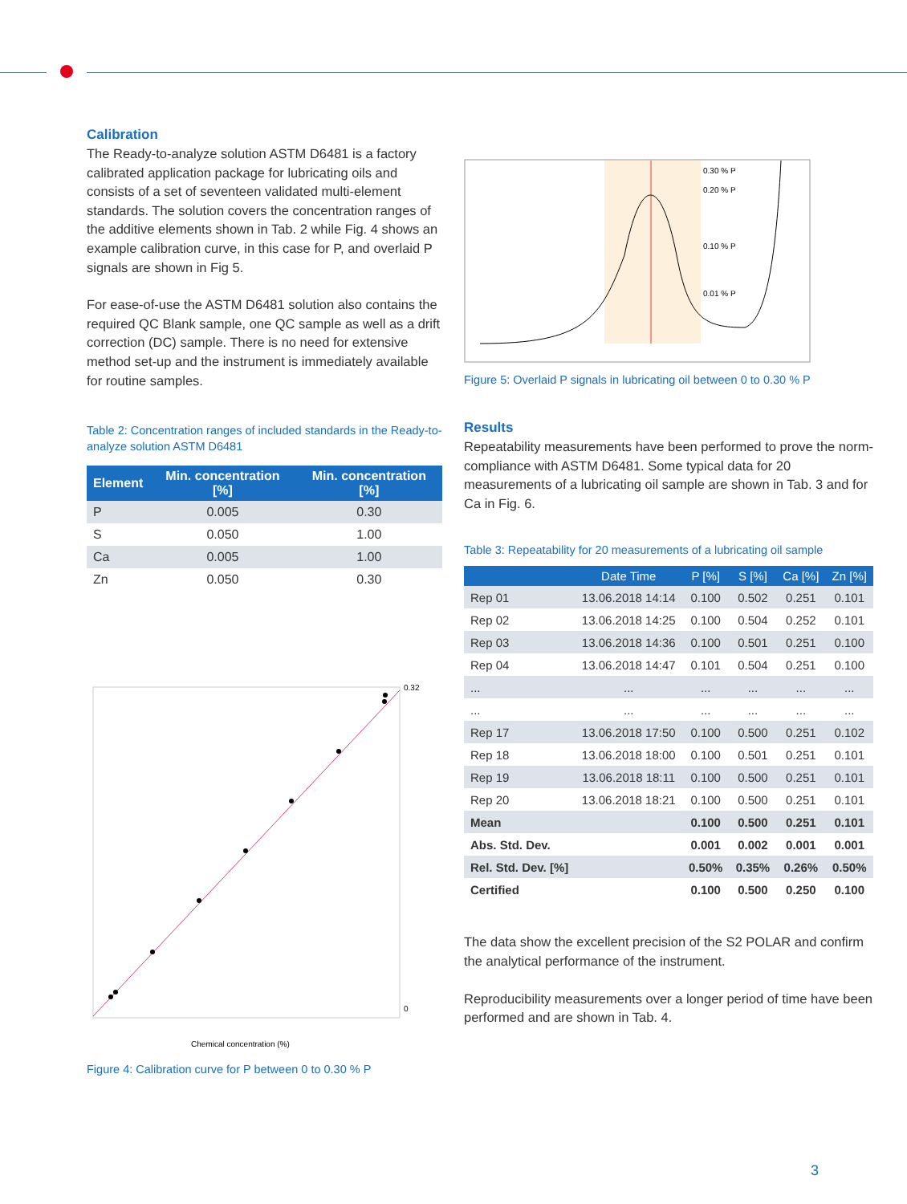Calibration
The Ready-to-analyze solution ASTM D6481 is a factory calibrated application package for lubricating oils and consists of a set of seventeen validated multi-element standards. The solution covers the concentration ranges of the additive elements shown in Tab. 2 while Fig. 4 shows an example calibration curve, in this case for P, and overlaid P signals are shown in Fig 5.
For ease-of-use the ASTM D6481 solution also contains the required QC Blank sample, one QC sample as well as a drift correction (DC) sample. There is no need for extensive method set-up and the instrument is immediately available for routine samples.
Table 2: Concentration ranges of included standards in the Ready-to-analyze solution ASTM D6481
| Element | Min. concentration [%] | Min. concentration [%] |
| --- | --- | --- |
| P | 0.005 | 0.30 |
| S | 0.050 | 1.00 |
| Ca | 0.005 | 1.00 |
| Zn | 0.050 | 0.30 |
0.32
0
Chemical concentration (%)
Figure 4: Calibration curve for P between 0 to 0.30 % P
0.30 % P
0.20 % P
0.10 % P
0.01 % P
Figure 5: Overlaid P signals in lubricating oil between 0 to 0.30 % P
Results
Repeatability measurements have been performed to prove the norm-compliance with ASTM D6481. Some typical data for 20 measurements of a lubricating oil sample are shown in Tab. 3 and for Ca in Fig. 6.
Table 3: Repeatability for 20 measurements of a lubricating oil sample
| | Date Time | P [%] | S [%] | Ca [%] | Zn [%] |
| --- | --- | --- | --- | --- | --- |
| Rep 01 | 13.06.2018 14:14 | 0.100 | 0.502 | 0.251 | 0.101 |
| Rep 02 | 13.06.2018 14:25 | 0.100 | 0.504 | 0.252 | 0.101 |
| Rep 03 | 13.06.2018 14:36 | 0.100 | 0.501 | 0.251 | 0.100 |
| Rep 04 | 13.06.2018 14:47 | 0.101 | 0.504 | 0.251 | 0.100 |
| ... | ... | ... | ... | ... | ... |
| ... | ... | ... | ... | ... | ... |
| Rep 17 | 13.06.2018 17:50 | 0.100 | 0.500 | 0.251 | 0.102 |
| Rep 18 | 13.06.2018 18:00 | 0.100 | 0.501 | 0.251 | 0.101 |
| Rep 19 | 13.06.2018 18:11 | 0.100 | 0.500 | 0.251 | 0.101 |
| Rep 20 | 13.06.2018 18:21 | 0.100 | 0.500 | 0.251 | 0.101 |
| Mean | | 0.100 | 0.500 | 0.251 | 0.101 |
| Abs. Std. Dev. | | 0.001 | 0.002 | 0.001 | 0.001 |
| Rel. Std. Dev. [%] | | 0.50% | 0.35% | 0.26% | 0.50% |
| Certified | | 0.100 | 0.500 | 0.250 | 0.100 |
The data show the excellent precision of the S2 POLAR and confirm the analytical performance of the instrument.
Reproducibility measurements over a longer period of time have been performed and are shown in Tab. 4.
3